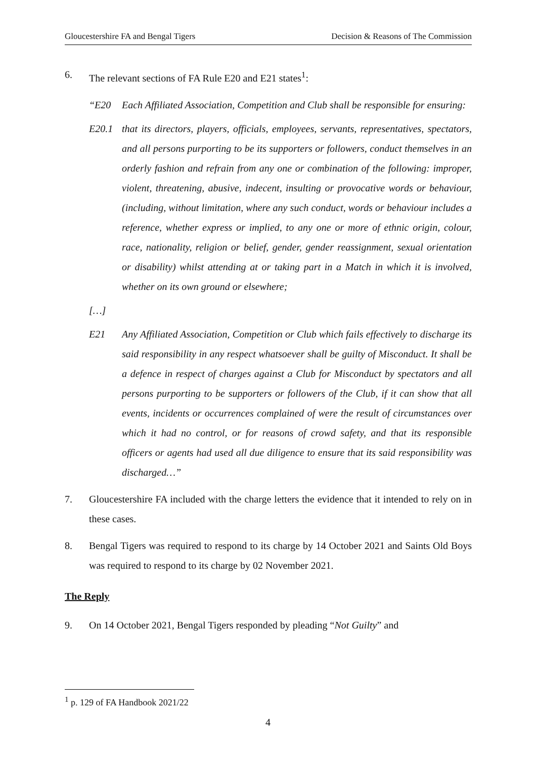Gloucestershire FA and Bengal Tigers Decision & Reasons of The Commission
6. The relevant sections of FA Rule E20 and E21 states<sup>1</sup>:
“E20 Each Affiliated Association, Competition and Club shall be responsible for ensuring:
E20.1 that its directors, players, officials, employees, servants, representatives, spectators, and all persons purporting to be its supporters or followers, conduct themselves in an orderly fashion and refrain from any one or combination of the following: improper, violent, threatening, abusive, indecent, insulting or provocative words or behaviour, (including, without limitation, where any such conduct, words or behaviour includes a reference, whether express or implied, to any one or more of ethnic origin, colour, race, nationality, religion or belief, gender, gender reassignment, sexual orientation or disability) whilst attending at or taking part in a Match in which it is involved, whether on its own ground or elsewhere;
[…]
E21 Any Affiliated Association, Competition or Club which fails effectively to discharge its said responsibility in any respect whatsoever shall be guilty of Misconduct. It shall be a defence in respect of charges against a Club for Misconduct by spectators and all persons purporting to be supporters or followers of the Club, if it can show that all events, incidents or occurrences complained of were the result of circumstances over which it had no control, or for reasons of crowd safety, and that its responsible officers or agents had used all due diligence to ensure that its said responsibility was discharged…”
7. Gloucestershire FA included with the charge letters the evidence that it intended to rely on in these cases.
8. Bengal Tigers was required to respond to its charge by 14 October 2021 and Saints Old Boys was required to respond to its charge by 02 November 2021.
The Reply
9. On 14 October 2021, Bengal Tigers responded by pleading “Not Guilty” and
<sup>1</sup> p. 129 of FA Handbook 2021/22
4